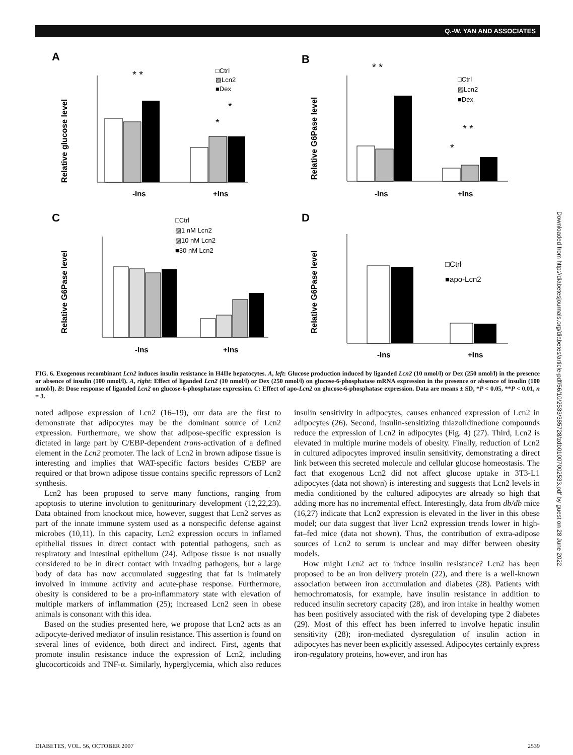Q.-W. YAN AND ASSOCIATES
Downloaded from http://diabetesjournals.org/diabetes/article-pdf/56/10/2533/385728/zdb01007002533.pdf by guest on 28 June 2022
A
Relative glucose level
-Ins
+Ins
□Ctrl
▨Lcn2
■Dex
* *
*
*
B
Relative G6Pase level
-Ins
+Ins
□Ctrl
▨Lcn2
■Dex
* *
* *
*
C
Relative G6Pase level
-Ins
+Ins
□Ctrl
▨1 nM Lcn2
▨10 nM Lcn2
■30 nM Lcn2
D
Relative G6Pase level
-Ins
+Ins
□Ctrl
■apo-Lcn2
FIG. 6. Exogenous recombinant Lcn2 induces insulin resistance in H4IIe hepatocytes. A, left: Glucose production induced by liganded Lcn2 (10 nmol/l) or Dex (250 nmol/l) in the presence or absence of insulin (100 nmol/l). A, right: Effect of liganded Lcn2 (10 nmol/l) or Dex (250 nmol/l) on glucose-6-phosphatase mRNA expression in the presence or absence of insulin (100 nmol/l). B: Dose response of liganded Lcn2 on glucose-6-phosphatase expression. C: Effect of apo-Lcn2 on glucose-6-phosphatase expression. Data are means ± SD, *P < 0.05, **P < 0.01, n = 3.
noted adipose expression of Lcn2 (16–19), our data are the first to demonstrate that adipocytes may be the dominant source of Lcn2 expression. Furthermore, we show that adipose-specific expression is dictated in large part by C/EBP-dependent trans-activation of a defined element in the Lcn2 promoter. The lack of Lcn2 in brown adipose tissue is interesting and implies that WAT-specific factors besides C/EBP are required or that brown adipose tissue contains specific repressors of Lcn2 synthesis.
Lcn2 has been proposed to serve many functions, ranging from apoptosis to uterine involution to genitourinary development (12,22,23). Data obtained from knockout mice, however, suggest that Lcn2 serves as part of the innate immune system used as a nonspecific defense against microbes (10,11). In this capacity, Lcn2 expression occurs in inflamed epithelial tissues in direct contact with potential pathogens, such as respiratory and intestinal epithelium (24). Adipose tissue is not usually considered to be in direct contact with invading pathogens, but a large body of data has now accumulated suggesting that fat is intimately involved in immune activity and acute-phase response. Furthermore, obesity is considered to be a pro-inflammatory state with elevation of multiple markers of inflammation (25); increased Lcn2 seen in obese animals is consonant with this idea.
Based on the studies presented here, we propose that Lcn2 acts as an adipocyte-derived mediator of insulin resistance. This assertion is found on several lines of evidence, both direct and indirect. First, agents that promote insulin resistance induce the expression of Lcn2, including glucocorticoids and TNF-α. Similarly, hyperglycemia, which also reduces insulin sensitivity in adipocytes, causes enhanced expression of Lcn2 in adipocytes (26). Second, insulin-sensitizing thiazolidinedione compounds reduce the expression of Lcn2 in adipocytes (Fig. 4) (27). Third, Lcn2 is elevated in multiple murine models of obesity. Finally, reduction of Lcn2 in cultured adipocytes improved insulin sensitivity, demonstrating a direct link between this secreted molecule and cellular glucose homeostasis. The fact that exogenous Lcn2 did not affect glucose uptake in 3T3-L1 adipocytes (data not shown) is interesting and suggests that Lcn2 levels in media conditioned by the cultured adipocytes are already so high that adding more has no incremental effect. Interestingly, data from db/db mice (16,27) indicate that Lcn2 expression is elevated in the liver in this obese model; our data suggest that liver Lcn2 expression trends lower in high-fat–fed mice (data not shown). Thus, the contribution of extra-adipose sources of Lcn2 to serum is unclear and may differ between obesity models.
How might Lcn2 act to induce insulin resistance? Lcn2 has been proposed to be an iron delivery protein (22), and there is a well-known association between iron accumulation and diabetes (28). Patients with hemochromatosis, for example, have insulin resistance in addition to reduced insulin secretory capacity (28), and iron intake in healthy women has been positively associated with the risk of developing type 2 diabetes (29). Most of this effect has been inferred to involve hepatic insulin sensitivity (28); iron-mediated dysregulation of insulin action in adipocytes has never been explicitly assessed. Adipocytes certainly express iron-regulatory proteins, however, and iron has
DIABETES, VOL. 56, OCTOBER 2007 2539